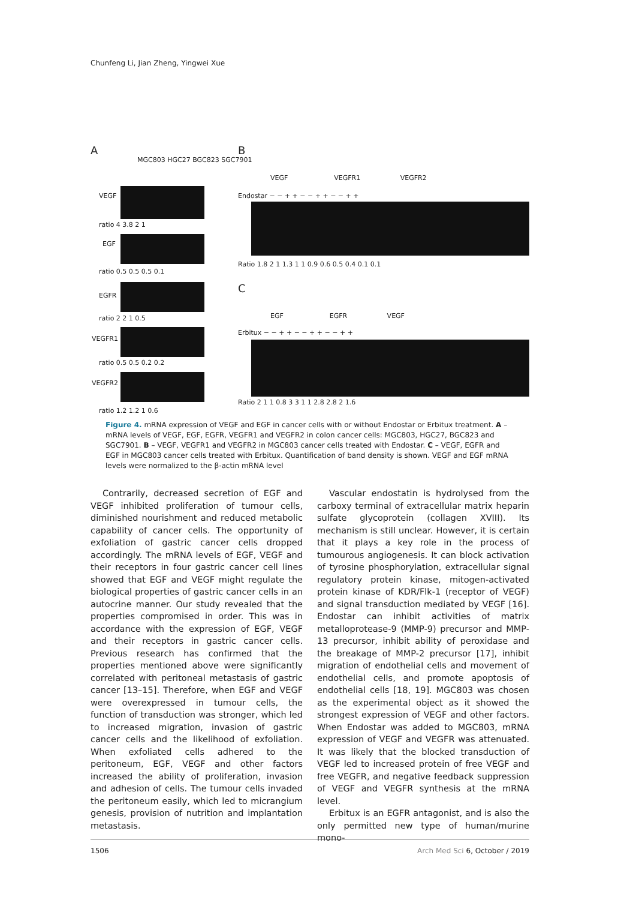Chunfeng Li, Jian Zheng, Yingwei Xue
A
MGC803 HGC27 BGC823 SGC7901
VEGF
ratio 4 3.8 2 1
EGF
ratio 0.5 0.5 0.5 0.1
EGFR
ratio 2 2 1 0.5
VEGFR1
ratio 0.5 0.5 0.2 0.2
VEGFR2
ratio 1.2 1.2 1 0.6
B
VEGF VEGFR1 VEGFR2
Endostar − − + + − − + + − − + +
Ratio 1.8 2 1 1.3 1 1 0.9 0.6 0.5 0.4 0.1 0.1
C
EGF EGFR VEGF
Erbitux − − + + − − + + − − + +
Ratio 2 1 1 0.8 3 3 1 1 2.8 2.8 2 1.6
Figure 4. mRNA expression of VEGF and EGF in cancer cells with or without Endostar or Erbitux treatment. A – mRNA levels of VEGF, EGF, EGFR, VEGFR1 and VEGFR2 in colon cancer cells: MGC803, HGC27, BGC823 and SGC7901. B – VEGF, VEGFR1 and VEGFR2 in MGC803 cancer cells treated with Endostar. C – VEGF, EGFR and EGF in MGC803 cancer cells treated with Erbitux. Quantification of band density is shown. VEGF and EGF mRNA levels were normalized to the β-actin mRNA level
Contrarily, decreased secretion of EGF and VEGF inhibited proliferation of tumour cells, diminished nourishment and reduced metabolic capability of cancer cells. The opportunity of exfoliation of gastric cancer cells dropped accordingly. The mRNA levels of EGF, VEGF and their receptors in four gastric cancer cell lines showed that EGF and VEGF might regulate the biological properties of gastric cancer cells in an autocrine manner. Our study revealed that the properties compromised in order. This was in accordance with the expression of EGF, VEGF and their receptors in gastric cancer cells. Previous research has confirmed that the properties mentioned above were significantly correlated with peritoneal metastasis of gastric cancer [13–15]. Therefore, when EGF and VEGF were overexpressed in tumour cells, the function of transduction was stronger, which led to increased migration, invasion of gastric cancer cells and the likelihood of exfoliation. When exfoliated cells adhered to the peritoneum, EGF, VEGF and other factors increased the ability of proliferation, invasion and adhesion of cells. The tumour cells invaded the peritoneum easily, which led to micrangium genesis, provision of nutrition and implantation metastasis.
Vascular endostatin is hydrolysed from the carboxy terminal of extracellular matrix heparin sulfate glycoprotein (collagen XVIII). Its mechanism is still unclear. However, it is certain that it plays a key role in the process of tumourous angiogenesis. It can block activation of tyrosine phosphorylation, extracellular signal regulatory protein kinase, mitogen-activated protein kinase of KDR/Flk-1 (receptor of VEGF) and signal transduction mediated by VEGF [16]. Endostar can inhibit activities of matrix metalloprotease-9 (MMP-9) precursor and MMP-13 precursor, inhibit ability of peroxidase and the breakage of MMP-2 precursor [17], inhibit migration of endothelial cells and movement of endothelial cells, and promote apoptosis of endothelial cells [18, 19]. MGC803 was chosen as the experimental object as it showed the strongest expression of VEGF and other factors. When Endostar was added to MGC803, mRNA expression of VEGF and VEGFR was attenuated. It was likely that the blocked transduction of VEGF led to increased protein of free VEGF and free VEGFR, and negative feedback suppression of VEGF and VEGFR synthesis at the mRNA level.
Erbitux is an EGFR antagonist, and is also the only permitted new type of human/murine mono-
1506 Arch Med Sci 6, October / 2019